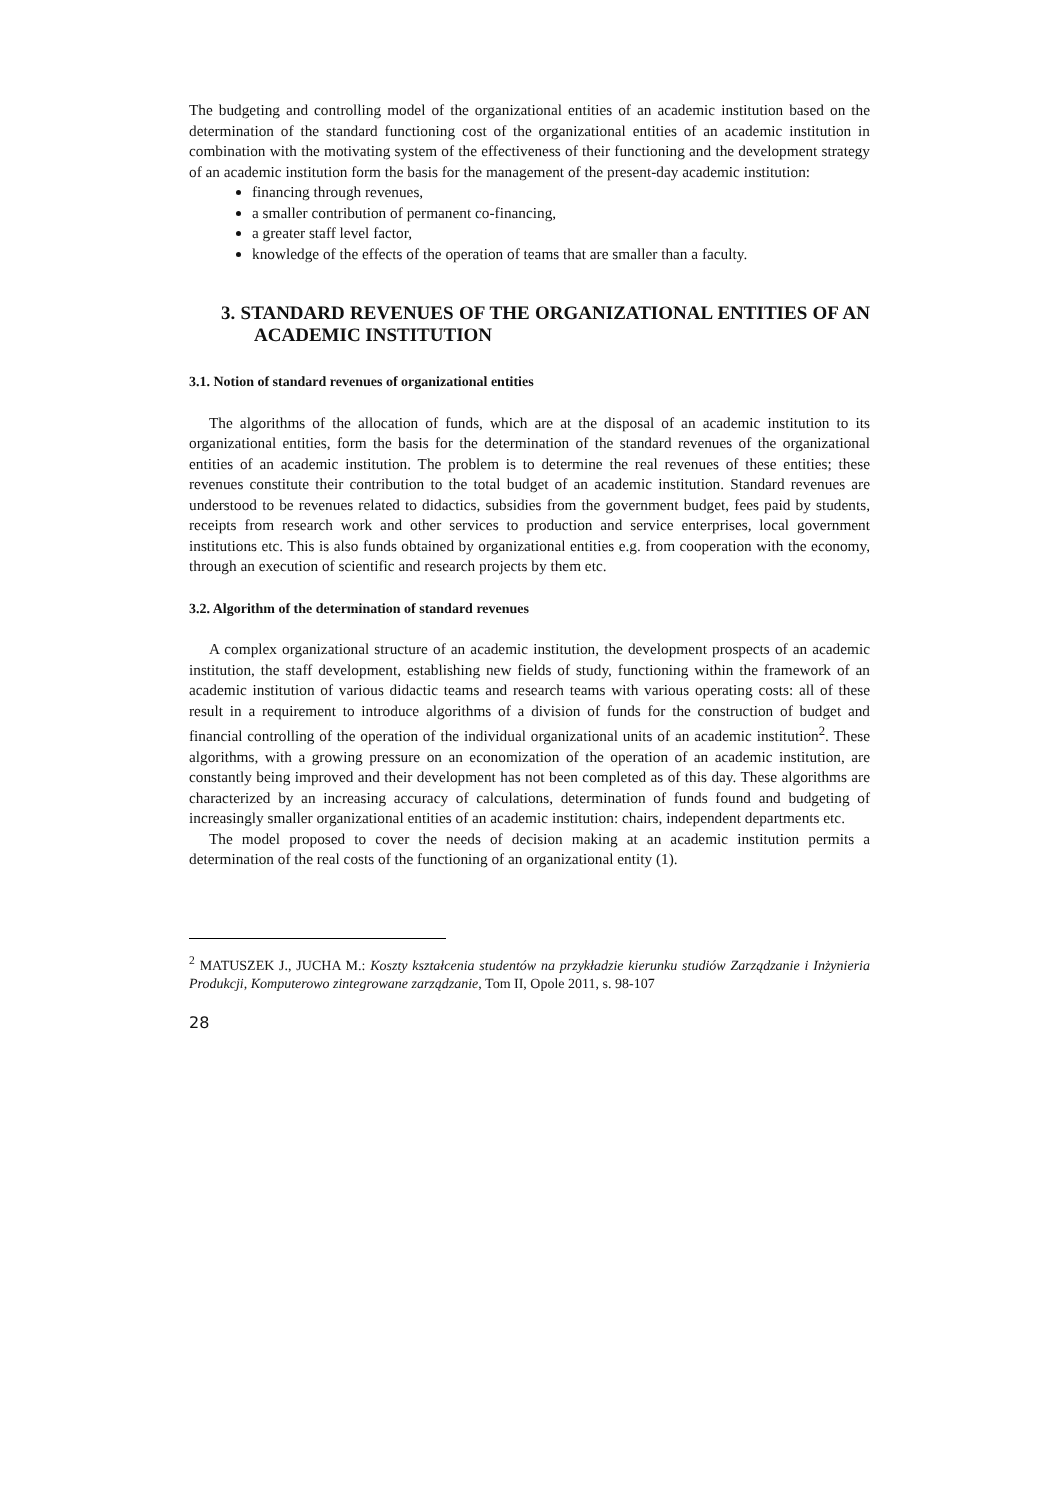The budgeting and controlling model of the organizational entities of an academic institution based on the determination of the standard functioning cost of the organizational entities of an academic institution in combination with the motivating system of the effectiveness of their functioning and the development strategy of an academic institution form the basis for the management of the present-day academic institution:
financing through revenues,
a smaller contribution of permanent co-financing,
a greater staff level factor,
knowledge of the effects of the operation of teams that are smaller than a faculty.
3. STANDARD REVENUES OF THE ORGANIZATIONAL ENTITIES OF AN ACADEMIC INSTITUTION
3.1. Notion of standard revenues of organizational entities
The algorithms of the allocation of funds, which are at the disposal of an academic institution to its organizational entities, form the basis for the determination of the standard revenues of the organizational entities of an academic institution. The problem is to determine the real revenues of these entities; these revenues constitute their contribution to the total budget of an academic institution. Standard revenues are understood to be revenues related to didactics, subsidies from the government budget, fees paid by students, receipts from research work and other services to production and service enterprises, local government institutions etc. This is also funds obtained by organizational entities e.g. from cooperation with the economy, through an execution of scientific and research projects by them etc.
3.2. Algorithm of the determination of standard revenues
A complex organizational structure of an academic institution, the development prospects of an academic institution, the staff development, establishing new fields of study, functioning within the framework of an academic institution of various didactic teams and research teams with various operating costs: all of these result in a requirement to introduce algorithms of a division of funds for the construction of budget and financial controlling of the operation of the individual organizational units of an academic institution<sup>2</sup>. These algorithms, with a growing pressure on an economization of the operation of an academic institution, are constantly being improved and their development has not been completed as of this day. These algorithms are characterized by an increasing accuracy of calculations, determination of funds found and budgeting of increasingly smaller organizational entities of an academic institution: chairs, independent departments etc.
The model proposed to cover the needs of decision making at an academic institution permits a determination of the real costs of the functioning of an organizational entity (1).
<sup>2</sup> MATUSZEK J., JUCHA M.: Koszty kształcenia studentów na przykładzie kierunku studiów Zarządzanie i Inżynieria Produkcji, Komputerowo zintegrowane zarządzanie, Tom II, Opole 2011, s. 98-107
28